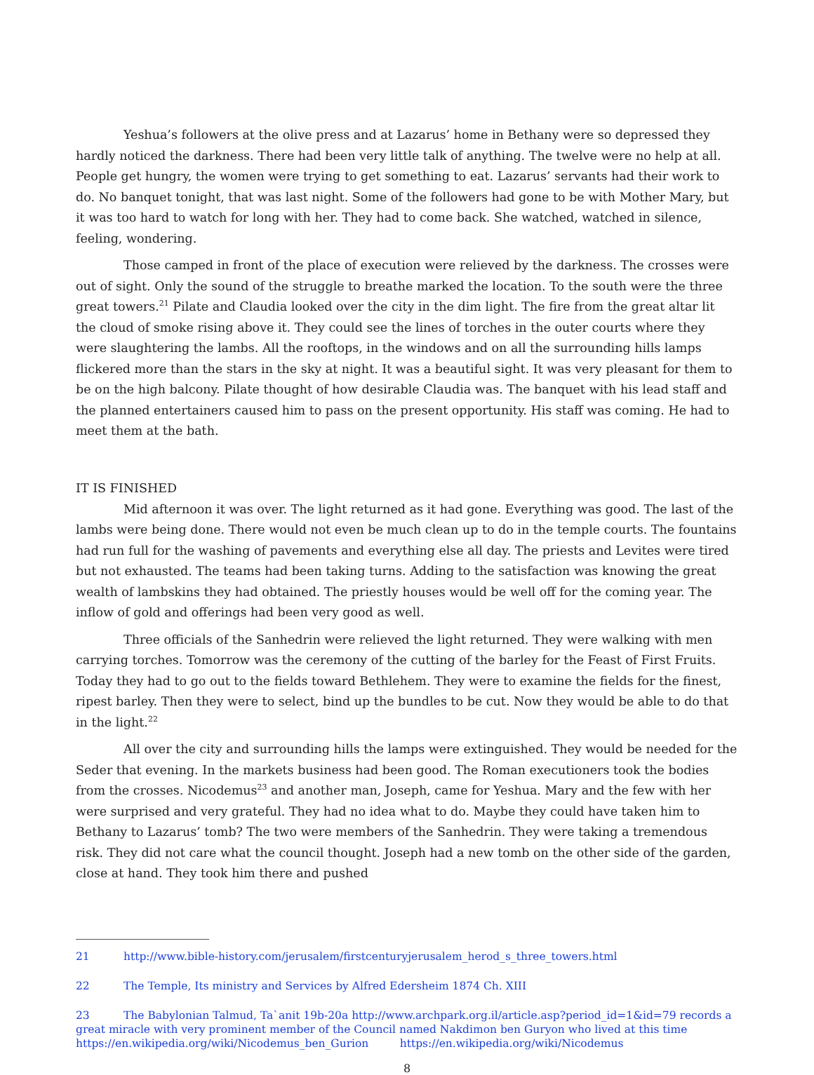Yeshua’s followers at the olive press and at Lazarus’ home in Bethany were so depressed they hardly noticed the darkness. There had been very little talk of anything. The twelve were no help at all. People get hungry, the women were trying to get something to eat. Lazarus’ servants had their work to do. No banquet tonight, that was last night. Some of the followers had gone to be with Mother Mary, but it was too hard to watch for long with her. They had to come back. She watched, watched in silence, feeling, wondering.
Those camped in front of the place of execution were relieved by the darkness. The crosses were out of sight. Only the sound of the struggle to breathe marked the location. To the south were the three great towers.<sup>21</sup> Pilate and Claudia looked over the city in the dim light. The fire from the great altar lit the cloud of smoke rising above it. They could see the lines of torches in the outer courts where they were slaughtering the lambs. All the rooftops, in the windows and on all the surrounding hills lamps flickered more than the stars in the sky at night. It was a beautiful sight. It was very pleasant for them to be on the high balcony. Pilate thought of how desirable Claudia was. The banquet with his lead staff and the planned entertainers caused him to pass on the present opportunity. His staff was coming. He had to meet them at the bath.
IT IS FINISHED
Mid afternoon it was over. The light returned as it had gone. Everything was good. The last of the lambs were being done. There would not even be much clean up to do in the temple courts. The fountains had run full for the washing of pavements and everything else all day. The priests and Levites were tired but not exhausted. The teams had been taking turns. Adding to the satisfaction was knowing the great wealth of lambskins they had obtained. The priestly houses would be well off for the coming year. The inflow of gold and offerings had been very good as well.
Three officials of the Sanhedrin were relieved the light returned. They were walking with men carrying torches. Tomorrow was the ceremony of the cutting of the barley for the Feast of First Fruits. Today they had to go out to the fields toward Bethlehem. They were to examine the fields for the finest, ripest barley. Then they were to select, bind up the bundles to be cut. Now they would be able to do that in the light.<sup>22</sup>
All over the city and surrounding hills the lamps were extinguished. They would be needed for the Seder that evening. In the markets business had been good. The Roman executioners took the bodies from the crosses. Nicodemus<sup>23</sup> and another man, Joseph, came for Yeshua. Mary and the few with her were surprised and very grateful. They had no idea what to do. Maybe they could have taken him to Bethany to Lazarus’ tomb? The two were members of the Sanhedrin. They were taking a tremendous risk. They did not care what the council thought. Joseph had a new tomb on the other side of the garden, close at hand. They took him there and pushed
21 http://www.bible-history.com/jerusalem/firstcenturyjerusalem_herod_s_three_towers.html
22 The Temple, Its ministry and Services by Alfred Edersheim 1874 Ch. XIII
23 The Babylonian Talmud, Ta`anit 19b-20a http://www.archpark.org.il/article.asp?period_id=1&id=79 records a great miracle with very prominent member of the Council named Nakdimon ben Guryon who lived at this time https://en.wikipedia.org/wiki/Nicodemus_ben_Gurion https://en.wikipedia.org/wiki/Nicodemus
8